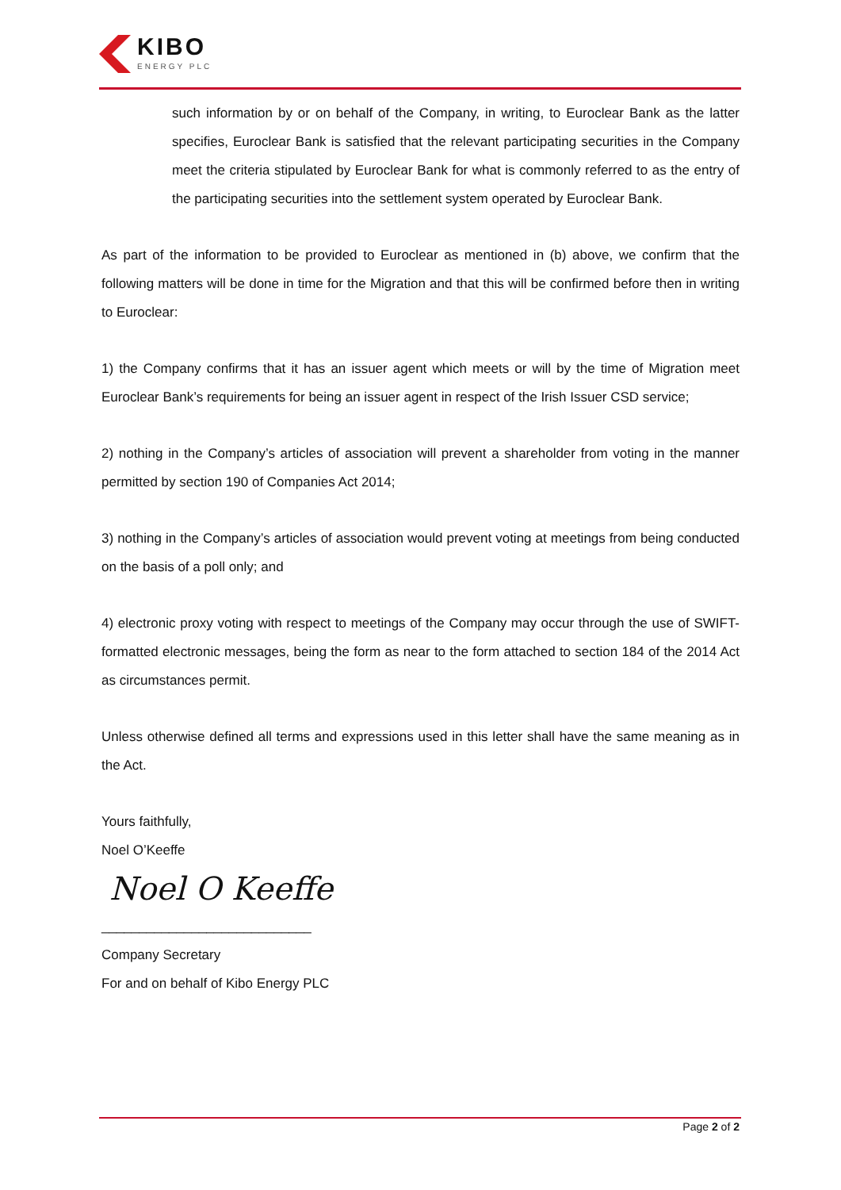KIBO
ENERGY PLC
such information by or on behalf of the Company, in writing, to Euroclear Bank as the latter specifies, Euroclear Bank is satisfied that the relevant participating securities in the Company meet the criteria stipulated by Euroclear Bank for what is commonly referred to as the entry of the participating securities into the settlement system operated by Euroclear Bank.
As part of the information to be provided to Euroclear as mentioned in (b) above, we confirm that the following matters will be done in time for the Migration and that this will be confirmed before then in writing to Euroclear:
1) the Company confirms that it has an issuer agent which meets or will by the time of Migration meet Euroclear Bank’s requirements for being an issuer agent in respect of the Irish Issuer CSD service;
2) nothing in the Company’s articles of association will prevent a shareholder from voting in the manner permitted by section 190 of Companies Act 2014;
3) nothing in the Company’s articles of association would prevent voting at meetings from being conducted on the basis of a poll only; and
4) electronic proxy voting with respect to meetings of the Company may occur through the use of SWIFT- formatted electronic messages, being the form as near to the form attached to section 184 of the 2014 Act as circumstances permit.
Unless otherwise defined all terms and expressions used in this letter shall have the same meaning as in the Act.
Yours faithfully,
Noel O’Keeffe
Noel O Keeffe
____________________________
Company Secretary
For and on behalf of Kibo Energy PLC
Page 2 of 2